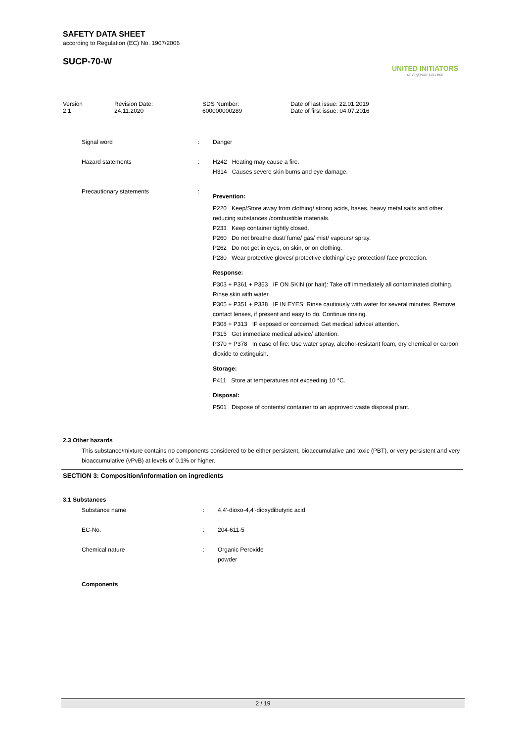SAFETY DATA SHEET
according to Regulation (EC) No. 1907/2006
SUCP-70-W
UNITED INITIATORS
driving your success
Version
2.1
Revision Date:
24.11.2020
SDS Number:
600000000289
Date of last issue: 22.01.2019
Date of first issue: 04.07.2016
| Signal word | : | Danger |
| Hazard statements | : | H242 Heating may cause a fire. H314 Causes severe skin burns and eye damage. |
| Precautionary statements | : | Prevention: P220 Keep/Store away from clothing/ strong acids, bases, heavy metal salts and other reducing substances /combustible materials. P233 Keep container tightly closed. P260 Do not breathe dust/ fume/ gas/ mist/ vapours/ spray. P262 Do not get in eyes, on skin, or on clothing. P280 Wear protective gloves/ protective clothing/ eye protection/ face protection. Response: P303 + P361 + P353 IF ON SKIN (or hair): Take off immediately all contaminated clothing. Rinse skin with water. P305 + P351 + P338 IF IN EYES: Rinse cautiously with water for several minutes. Remove contact lenses, if present and easy to do. Continue rinsing. P308 + P313 IF exposed or concerned: Get medical advice/ attention. P315 Get immediate medical advice/ attention. P370 + P378 In case of fire: Use water spray, alcohol-resistant foam, dry chemical or carbon dioxide to extinguish. Storage: P411 Store at temperatures not exceeding 10 °C. Disposal: P501 Dispose of contents/ container to an approved waste disposal plant. |
2.3 Other hazards
This substance/mixture contains no components considered to be either persistent, bioaccumulative and toxic (PBT), or very persistent and very bioaccumulative (vPvB) at levels of 0.1% or higher.
SECTION 3: Composition/information on ingredients
3.1 Substances
| Substance name | : | 4,4'-dioxo-4,4'-dioxydibutyric acid |
| EC-No. | : | 204-611-5 |
| Chemical nature | : | Organic Peroxide powder |
Components
2 / 19